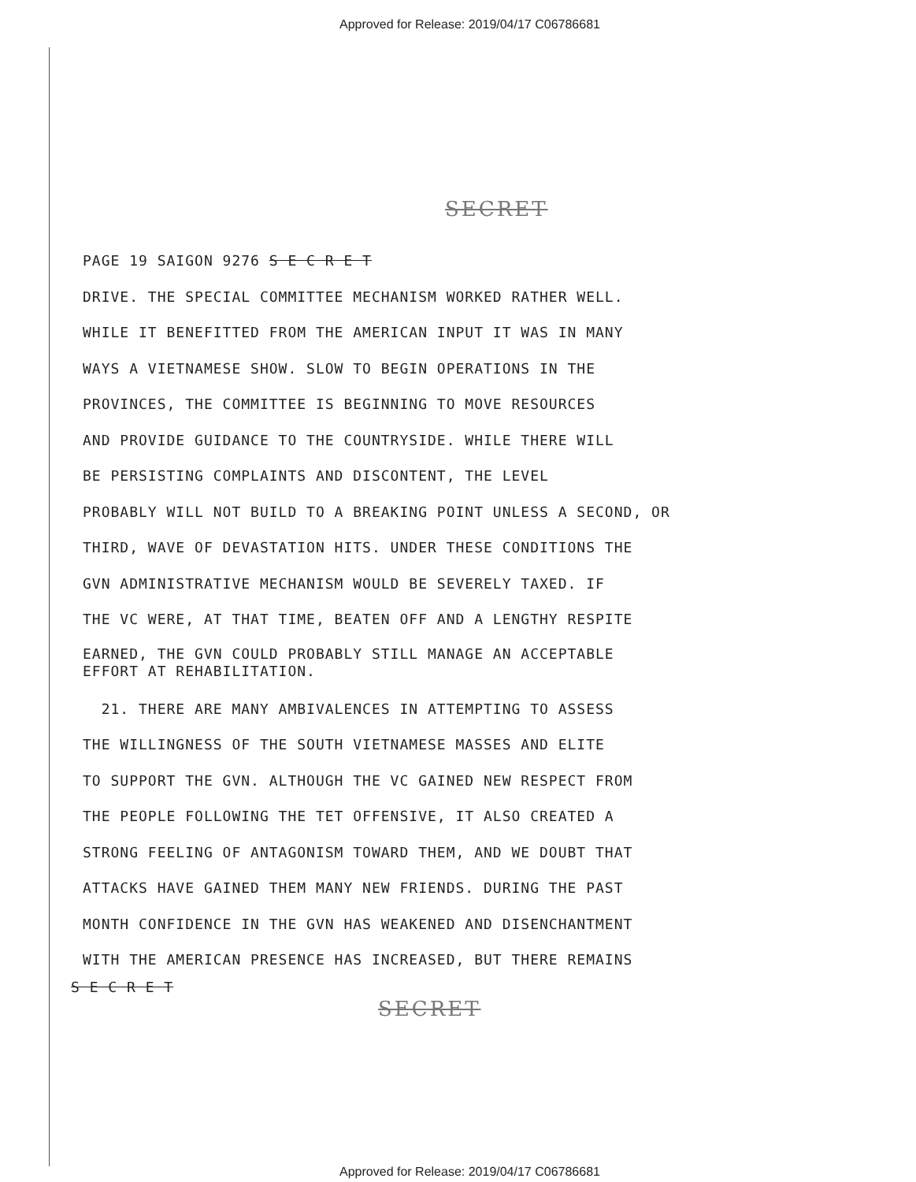Approved for Release: 2019/04/17 C06786681
SECRET
PAGE 19 SAIGON 9276 S E C R E T
DRIVE. THE SPECIAL COMMITTEE MECHANISM WORKED RATHER WELL.
WHILE IT BENEFITTED FROM THE AMERICAN INPUT IT WAS IN MANY
WAYS A VIETNAMESE SHOW. SLOW TO BEGIN OPERATIONS IN THE
PROVINCES, THE COMMITTEE IS BEGINNING TO MOVE RESOURCES
AND PROVIDE GUIDANCE TO THE COUNTRYSIDE. WHILE THERE WILL
BE PERSISTING COMPLAINTS AND DISCONTENT, THE LEVEL
PROBABLY WILL NOT BUILD TO A BREAKING POINT UNLESS A SECOND, OR
THIRD, WAVE OF DEVASTATION HITS. UNDER THESE CONDITIONS THE
GVN ADMINISTRATIVE MECHANISM WOULD BE SEVERELY TAXED. IF
THE VC WERE, AT THAT TIME, BEATEN OFF AND A LENGTHY RESPITE
EARNED, THE GVN COULD PROBABLY STILL MANAGE AN ACCEPTABLE
EFFORT AT REHABILITATION.
21. THERE ARE MANY AMBIVALENCES IN ATTEMPTING TO ASSESS
THE WILLINGNESS OF THE SOUTH VIETNAMESE MASSES AND ELITE
TO SUPPORT THE GVN. ALTHOUGH THE VC GAINED NEW RESPECT FROM
THE PEOPLE FOLLOWING THE TET OFFENSIVE, IT ALSO CREATED A
STRONG FEELING OF ANTAGONISM TOWARD THEM, AND WE DOUBT THAT
ATTACKS HAVE GAINED THEM MANY NEW FRIENDS. DURING THE PAST
MONTH CONFIDENCE IN THE GVN HAS WEAKENED AND DISENCHANTMENT
WITH THE AMERICAN PRESENCE HAS INCREASED, BUT THERE REMAINS
S E C R E T
SECRET
Approved for Release: 2019/04/17 C06786681